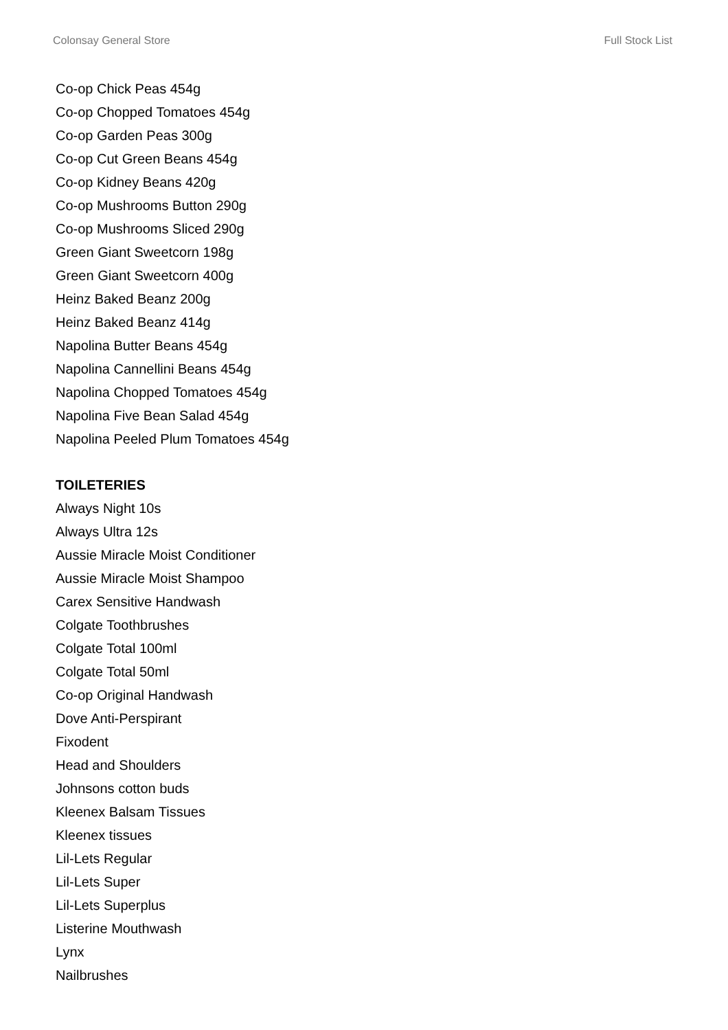Colonsay General Store Full Stock List
Co-op Chick Peas 454g
Co-op Chopped Tomatoes 454g
Co-op Garden Peas 300g
Co-op Cut Green Beans 454g
Co-op Kidney Beans 420g
Co-op Mushrooms Button 290g
Co-op Mushrooms Sliced 290g
Green Giant Sweetcorn 198g
Green Giant Sweetcorn 400g
Heinz Baked Beanz 200g
Heinz Baked Beanz 414g
Napolina Butter Beans 454g
Napolina Cannellini Beans 454g
Napolina Chopped Tomatoes 454g
Napolina Five Bean Salad 454g
Napolina Peeled Plum Tomatoes 454g
TOILETERIES
Always Night 10s
Always Ultra 12s
Aussie Miracle Moist Conditioner
Aussie Miracle Moist Shampoo
Carex Sensitive Handwash
Colgate Toothbrushes
Colgate Total 100ml
Colgate Total 50ml
Co-op Original Handwash
Dove Anti-Perspirant
Fixodent
Head and Shoulders
Johnsons cotton buds
Kleenex Balsam Tissues
Kleenex tissues
Lil-Lets Regular
Lil-Lets Super
Lil-Lets Superplus
Listerine Mouthwash
Lynx
Nailbrushes